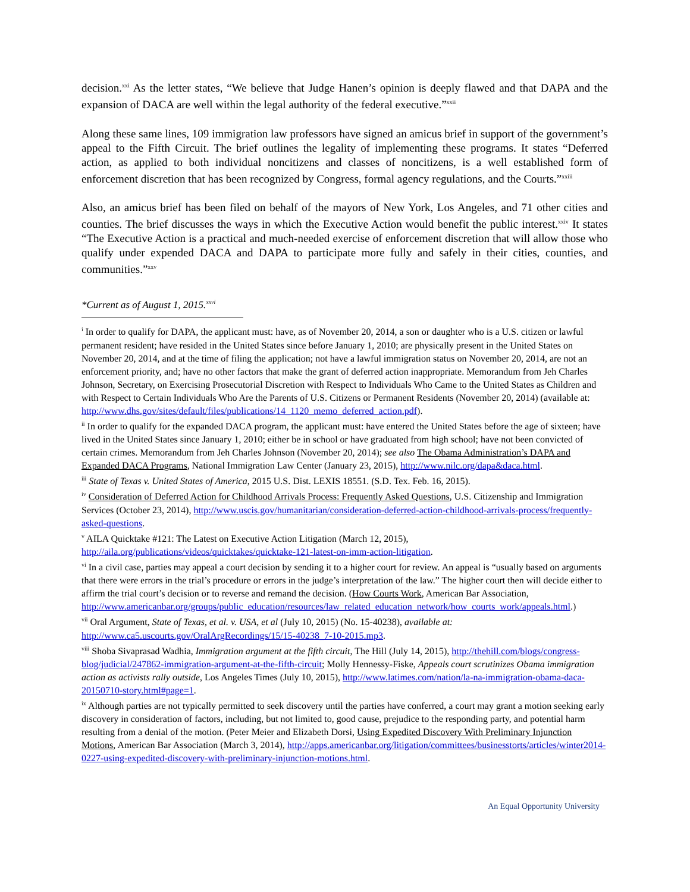decision.<sup>xxi</sup> As the letter states, “We believe that Judge Hanen’s opinion is deeply flawed and that DAPA and the expansion of DACA are well within the legal authority of the federal executive.”<sup>xxii</sup>
Along these same lines, 109 immigration law professors have signed an amicus brief in support of the government’s appeal to the Fifth Circuit. The brief outlines the legality of implementing these programs. It states “Deferred action, as applied to both individual noncitizens and classes of noncitizens, is a well established form of enforcement discretion that has been recognized by Congress, formal agency regulations, and the Courts.”<sup>xxiii</sup>
Also, an amicus brief has been filed on behalf of the mayors of New York, Los Angeles, and 71 other cities and counties. The brief discusses the ways in which the Executive Action would benefit the public interest.<sup>xxiv</sup> It states “The Executive Action is a practical and much-needed exercise of enforcement discretion that will allow those who qualify under expended DACA and DAPA to participate more fully and safely in their cities, counties, and communities.”<sup>xxv</sup>
*Current as of August 1, 2015.<sup>xxvi</sup>
<sup>i</sup> In order to qualify for DAPA, the applicant must: have, as of November 20, 2014, a son or daughter who is a U.S. citizen or lawful permanent resident; have resided in the United States since before January 1, 2010; are physically present in the United States on November 20, 2014, and at the time of filing the application; not have a lawful immigration status on November 20, 2014, are not an enforcement priority, and; have no other factors that make the grant of deferred action inappropriate. Memorandum from Jeh Charles Johnson, Secretary, on Exercising Prosecutorial Discretion with Respect to Individuals Who Came to the United States as Children and with Respect to Certain Individuals Who Are the Parents of U.S. Citizens or Permanent Residents (November 20, 2014) (available at: http://www.dhs.gov/sites/default/files/publications/14_1120_memo_deferred_action.pdf).
<sup>ii</sup> In order to qualify for the expanded DACA program, the applicant must: have entered the United States before the age of sixteen; have lived in the United States since January 1, 2010; either be in school or have graduated from high school; have not been convicted of certain crimes. Memorandum from Jeh Charles Johnson (November 20, 2014); see also The Obama Administration’s DAPA and Expanded DACA Programs, National Immigration Law Center (January 23, 2015), http://www.nilc.org/dapa&daca.html.
<sup>iii</sup> State of Texas v. United States of America, 2015 U.S. Dist. LEXIS 18551. (S.D. Tex. Feb. 16, 2015).
<sup>iv</sup> Consideration of Deferred Action for Childhood Arrivals Process: Frequently Asked Questions, U.S. Citizenship and Immigration Services (October 23, 2014), http://www.uscis.gov/humanitarian/consideration-deferred-action-childhood-arrivals-process/frequently-asked-questions.
<sup>v</sup> AILA Quicktake #121: The Latest on Executive Action Litigation (March 12, 2015),
http://aila.org/publications/videos/quicktakes/quicktake-121-latest-on-imm-action-litigation.
<sup>vi</sup> In a civil case, parties may appeal a court decision by sending it to a higher court for review. An appeal is “usually based on arguments that there were errors in the trial’s procedure or errors in the judge’s interpretation of the law.” The higher court then will decide either to affirm the trial court’s decision or to reverse and remand the decision. (How Courts Work, American Bar Association,
http://www.americanbar.org/groups/public_education/resources/law_related_education_network/how_courts_work/appeals.html.)
<sup>vii</sup> Oral Argument, State of Texas, et al. v. USA, et al (July 10, 2015) (No. 15-40238), available at:
http://www.ca5.uscourts.gov/OralArgRecordings/15/15-40238_7-10-2015.mp3.
<sup>viii</sup> Shoba Sivaprasad Wadhia, Immigration argument at the fifth circuit, The Hill (July 14, 2015), http://thehill.com/blogs/congress-blog/judicial/247862-immigration-argument-at-the-fifth-circuit; Molly Hennessy-Fiske, Appeals court scrutinizes Obama immigration action as activists rally outside, Los Angeles Times (July 10, 2015), http://www.latimes.com/nation/la-na-immigration-obama-daca-20150710-story.html#page=1.
<sup>ix</sup> Although parties are not typically permitted to seek discovery until the parties have conferred, a court may grant a motion seeking early discovery in consideration of factors, including, but not limited to, good cause, prejudice to the responding party, and potential harm resulting from a denial of the motion. (Peter Meier and Elizabeth Dorsi, Using Expedited Discovery With Preliminary Injunction Motions, American Bar Association (March 3, 2014), http://apps.americanbar.org/litigation/committees/businesstorts/articles/winter2014-0227-using-expedited-discovery-with-preliminary-injunction-motions.html.
An Equal Opportunity University